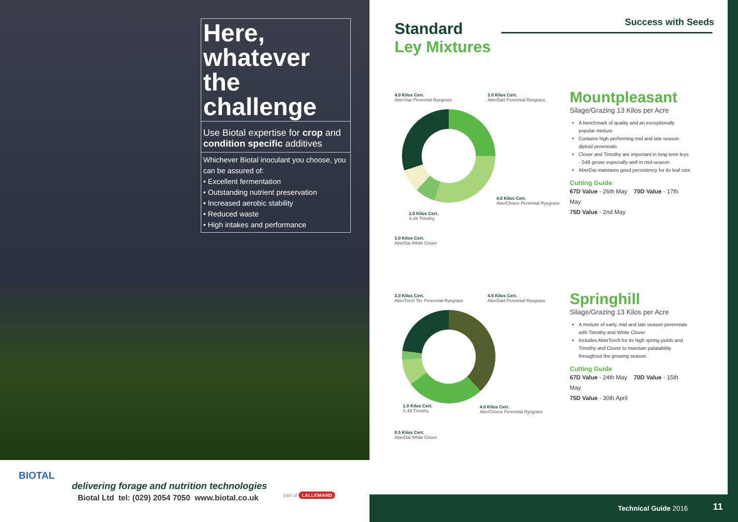Here, whatever the challenge
Use Biotal expertise for crop and condition specific additives
Whichever Biotal inoculant you choose, you can be assured of:
• Excellent fermentation
• Outstanding nutrient preservation
• Increased aerobic stability
• Reduced waste
• High intakes and performance
BIOTAL
delivering forage and nutrition technologies
Biotal Ltd tel: (029) 2054 7050 www.biotal.co.uk
part of LALLEMAND
Standard
Ley Mixtures
Success with Seeds
4.0 Kilos Cert.
AberStar Perennial Ryegrass
3.0 Kilos Cert.
AberDart Perennial Ryegrass
4.0 Kilos Cert.
AberChoice Perennial Ryegrass
1.0 Kilos Cert.
S.48 Timothy
1.0 Kilos Cert.
AberDai White Clover
Mountpleasant
Silage/Grazing 13 Kilos per Acre
A benchmark of quality and an exceptionally popular mixture
Contains high performing mid and late season diploid perennials
Clover and Timothy are important in long term leys - S48 grows especially well in mid-season
AberDai maintains good persistency for its leaf size
Cutting Guide
67D Value - 26th May 70D Value - 17th May
75D Value - 2nd May
3.0 Kilos Cert.
AberTorch Tet. Perennial Ryegrass
4.5 Kilos Cert.
AberDart Perennial Ryegrass
1.0 Kilos Cert.
S.48 Timothy
4.0 Kilos Cert.
AberChoice Perennial Ryegrass
0.5 Kilos Cert.
AberDai White Clover
Springhill
Silage/Grazing 13 Kilos per Acre
A mixture of early, mid and late season perennials with Timothy and White Clover
Includes AberTorch for its high spring yields and Timothy and Clover to maintain palatability throughout the growing season
Cutting Guide
67D Value - 24th May 70D Value - 15th May
75D Value - 30th April
Technical Guide 2016 11